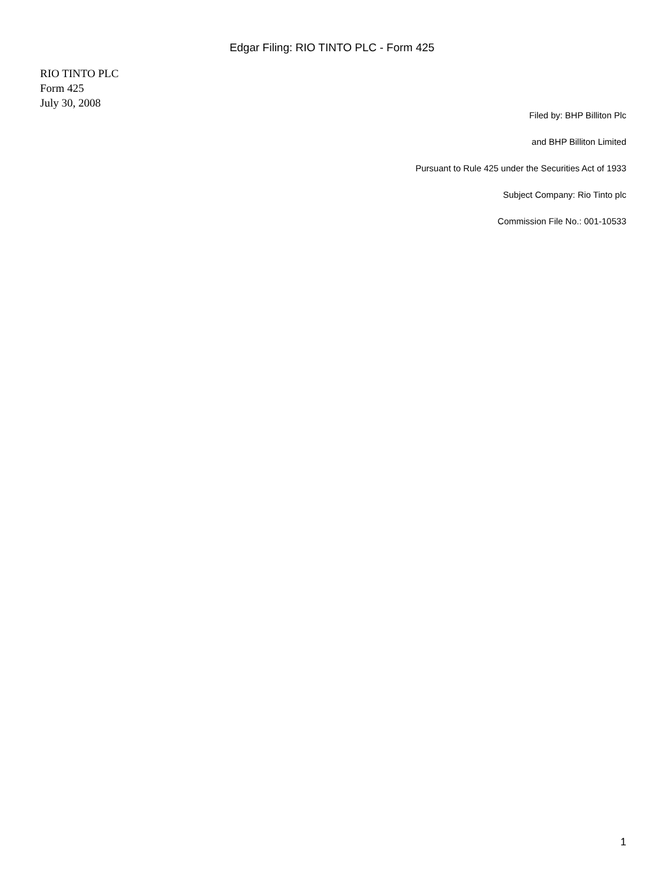Edgar Filing: RIO TINTO PLC - Form 425
RIO TINTO PLC
Form 425
July 30, 2008
Filed by: BHP Billiton Plc
and BHP Billiton Limited
Pursuant to Rule 425 under the Securities Act of 1933
Subject Company: Rio Tinto plc
Commission File No.: 001-10533
1